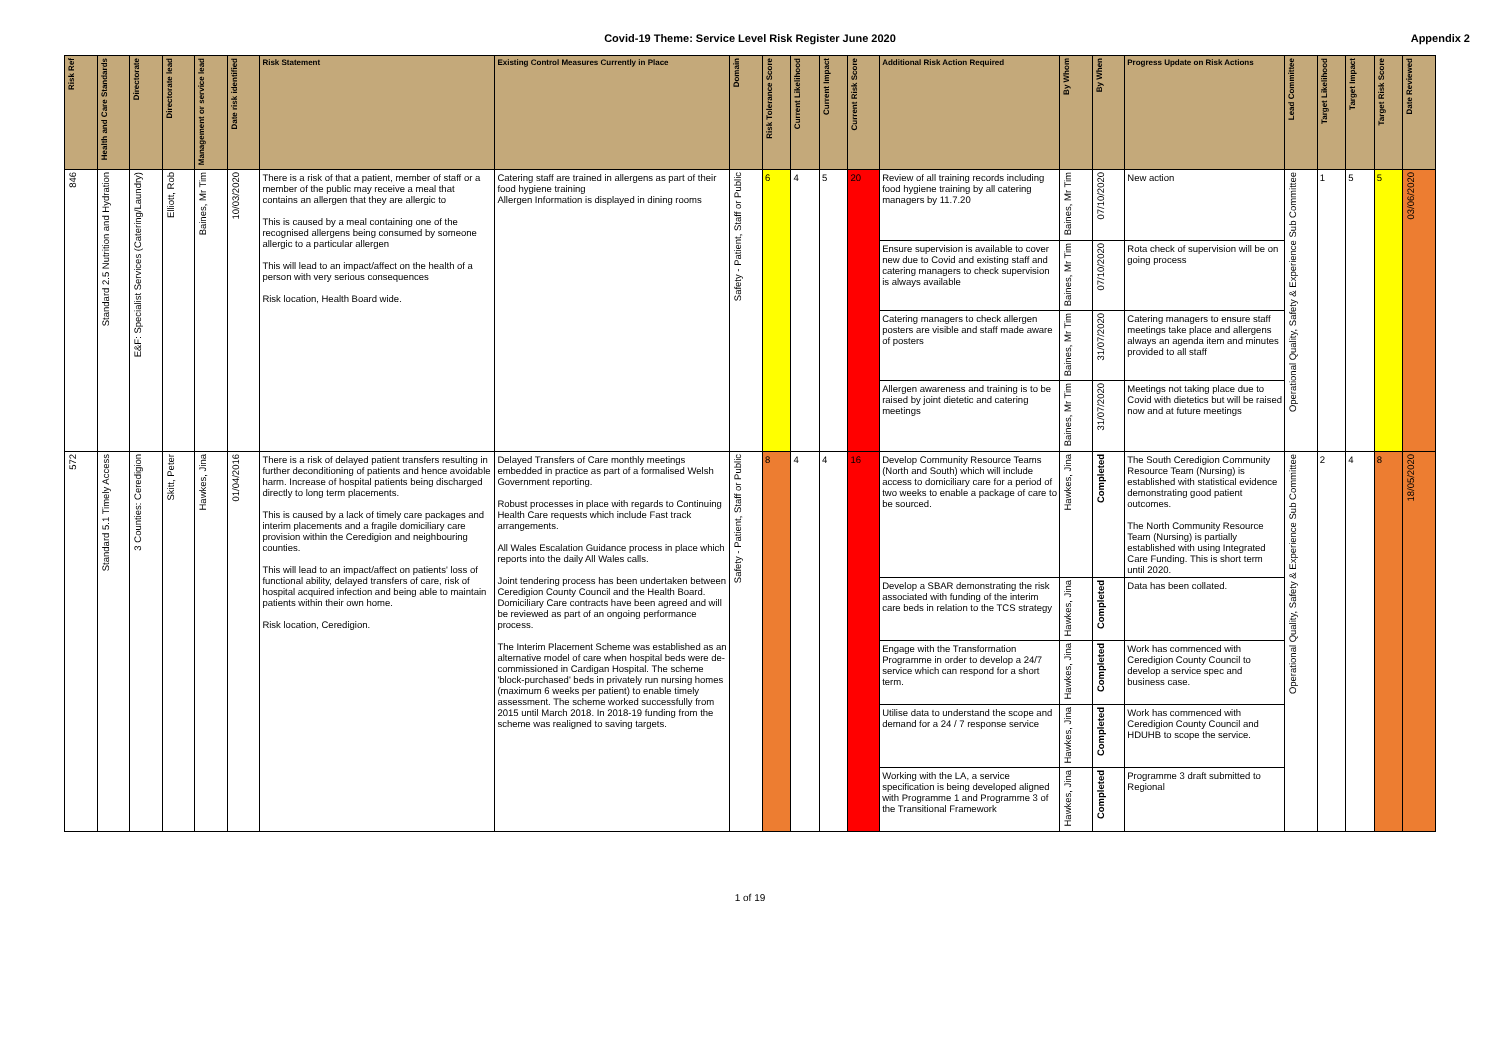Covid-19 Theme: Service Level Risk Register June 2020
Appendix 2
| Risk Ref | Health and Care Standards | Directorate | Directorate lead | Management or service lead | Date risk identified | Risk Statement | Existing Control Measures Currently in Place | Domain | Risk Tolerance Score | Current Likelihood | Current Impact | Current Risk Score | Additional Risk Action Required | By Whom | By When | Progress Update on Risk Actions | Lead Committee | Target Likelihood | Target Impact | Target Risk Score | Date Reviewed |
| --- | --- | --- | --- | --- | --- | --- | --- | --- | --- | --- | --- | --- | --- | --- | --- | --- | --- | --- | --- | --- | --- |
| 846 | Standard 2.5 Nutrition and Hydration | E&F: Specialist Services (Catering/Laundry) | Elliott, Rob | Baines, Mr Tim | 10/03/2020 | There is a risk of that a patient, member of staff or a member of the public may receive a meal that contains an allergen that they are allergic to This is caused by a meal containing one of the recognised allergens being consumed by someone allergic to a particular allergen This will lead to an impact/affect on the health of a person with very serious consequences Risk location, Health Board wide. | Catering staff are trained in allergens as part of their food hygiene training Allergen Information is displayed in dining rooms | Safety - Patient, Staff or Public | 6 | 4 | 5 | 20 | Review of all training records including food hygiene training by all catering managers by 11.7.20 | Baines, Mr Tim | 07/10/2020 | New action | Operational Quality, Safety & Experience Sub Committee | 1 | 5 | 5 | 03/06/2020 |
| | | | | | | | | | | | | | Ensure supervision is available to cover new due to Covid and existing staff and catering managers to check supervision is always available | Baines, Mr Tim | 07/10/2020 | Rota check of supervision will be on going process | | | | | |
| | | | | | | | | | | | | | Catering managers to check allergen posters are visible and staff made aware of posters | Baines, Mr Tim | 31/07/2020 | Catering managers to ensure staff meetings take place and allergens always an agenda item and minutes provided to all staff | | | | | |
| | | | | | | | | | | | | | Allergen awareness and training is to be raised by joint dietetic and catering meetings | Baines, Mr Tim | 31/07/2020 | Meetings not taking place due to Covid with dietetics but will be raised now and at future meetings | | | | | |
| 572 | Standard 5.1 Timely Access | 3 Counties: Ceredigion | Skitt, Peter | Hawkes, Jina | 01/04/2016 | There is a risk of delayed patient transfers resulting in further deconditioning of patients and hence avoidable harm. Increase of hospital patients being discharged directly to long term placements. This is caused by a lack of timely care packages and interim placements and a fragile domiciliary care provision within the Ceredigion and neighbouring counties. This will lead to an impact/affect on patients' loss of functional ability, delayed transfers of care, risk of hospital acquired infection and being able to maintain patients within their own home. Risk location, Ceredigion. | Delayed Transfers of Care monthly meetings embedded in practice as part of a formalised Welsh Government reporting. Robust processes in place with regards to Continuing Health Care requests which include Fast track arrangements. All Wales Escalation Guidance process in place which reports into the daily All Wales calls. Joint tendering process has been undertaken between Ceredigion County Council and the Health Board. Domiciliary Care contracts have been agreed and will be reviewed as part of an ongoing performance process. The Interim Placement Scheme was established as an alternative model of care when hospital beds were de-commissioned in Cardigan Hospital. The scheme 'block-purchased' beds in privately run nursing homes (maximum 6 weeks per patient) to enable timely assessment. The scheme worked successfully from 2015 until March 2018. In 2018-19 funding from the scheme was realigned to saving targets. | Safety - Patient, Staff or Public | 8 | 4 | 4 | 16 | Develop Community Resource Teams (North and South) which will include access to domiciliary care for a period of two weeks to enable a package of care to be sourced. | Hawkes, Jina | Completed | The South Ceredigion Community Resource Team (Nursing) is established with statistical evidence demonstrating good patient outcomes. The North Community Resource Team (Nursing) is partially established with using Integrated Care Funding. This is short term until 2020. | Operational Quality, Safety & Experience Sub Committee | 2 | 4 | 8 | 18/05/2020 |
| | | | | | | | | | | | | | Develop a SBAR demonstrating the risk associated with funding of the interim care beds in relation to the TCS strategy | Hawkes, Jina | Completed | Data has been collated. | | | | | |
| | | | | | | | | | | | | | Engage with the Transformation Programme in order to develop a 24/7 service which can respond for a short term. | Hawkes, Jina | Completed | Work has commenced with Ceredigion County Council to develop a service spec and business case. | | | | | |
| | | | | | | | | | | | | | Utilise data to understand the scope and demand for a 24 / 7 response service | Hawkes, Jina | Completed | Work has commenced with Ceredigion County Council and HDUHB to scope the service. | | | | | |
| | | | | | | | | | | | | | Working with the LA, a service specification is being developed aligned with Programme 1 and Programme 3 of the Transitional Framework | Hawkes, Jina | Completed | Programme 3 draft submitted to Regional | | | | | |
1 of 19